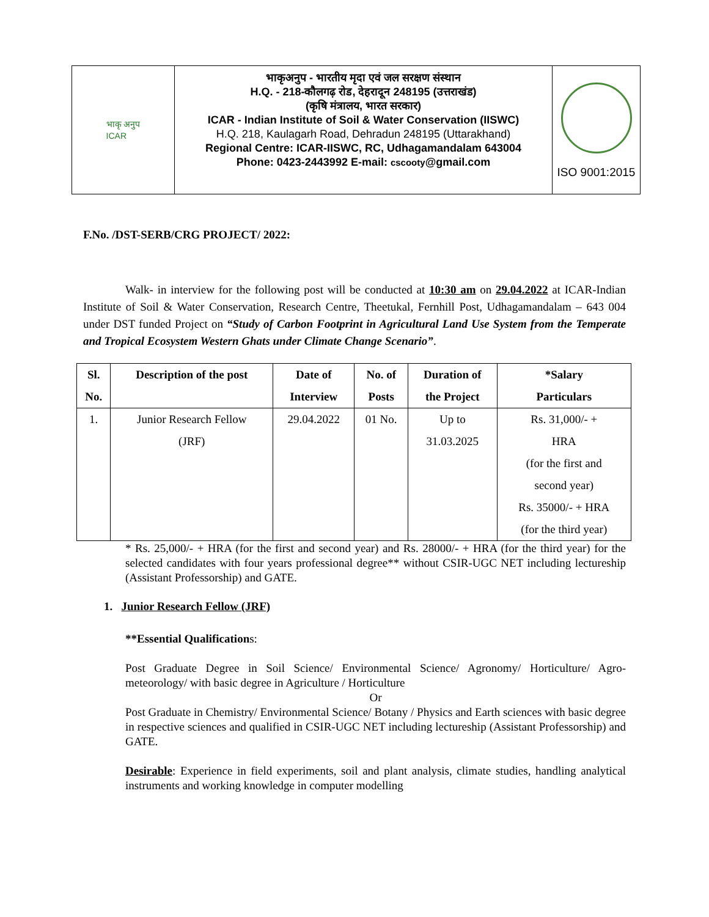भाकृ अनुप
ICAR
भाकृअनुप - भारतीय मृदा एवं जल सरक्षण संस्थान
H.Q. - 218-कौलगढ़ रोड, देहरादून 248195 (उत्तराखंड)
(कृषि मंत्रालय, भारत सरकार)
ICAR - Indian Institute of Soil & Water Conservation (IISWC)
H.Q. 218, Kaulagarh Road, Dehradun 248195 (Uttarakhand)
Regional Centre: ICAR-IISWC, RC, Udhagamandalam 643004
Phone: 0423-2443992 E-mail: cscooty@gmail.com
ISO 9001:2015
F.No. /DST-SERB/CRG PROJECT/ 2022:
Walk- in interview for the following post will be conducted at 10:30 am on 29.04.2022 at ICAR-Indian Institute of Soil & Water Conservation, Research Centre, Theetukal, Fernhill Post, Udhagamandalam – 643 004 under DST funded Project on “Study of Carbon Footprint in Agricultural Land Use System from the Temperate and Tropical Ecosystem Western Ghats under Climate Change Scenario”.
| Sl. No. | Description of the post | Date of Interview | No. of Posts | Duration of the Project | *Salary Particulars |
| --- | --- | --- | --- | --- | --- |
| 1. | Junior Research Fellow (JRF) | 29.04.2022 | 01 No. | Up to 31.03.2025 | Rs. 31,000/- + HRA (for the first and second year) Rs. 35000/- + HRA (for the third year) |
* Rs. 25,000/- + HRA (for the first and second year) and Rs. 28000/- + HRA (for the third year) for the selected candidates with four years professional degree** without CSIR-UGC NET including lectureship (Assistant Professorship) and GATE.
1. Junior Research Fellow (JRF)
**Essential Qualifications:
Post Graduate Degree in Soil Science/ Environmental Science/ Agronomy/ Horticulture/ Agro-meteorology/ with basic degree in Agriculture / Horticulture
Or
Post Graduate in Chemistry/ Environmental Science/ Botany / Physics and Earth sciences with basic degree in respective sciences and qualified in CSIR-UGC NET including lectureship (Assistant Professorship) and GATE.
Desirable: Experience in field experiments, soil and plant analysis, climate studies, handling analytical instruments and working knowledge in computer modelling